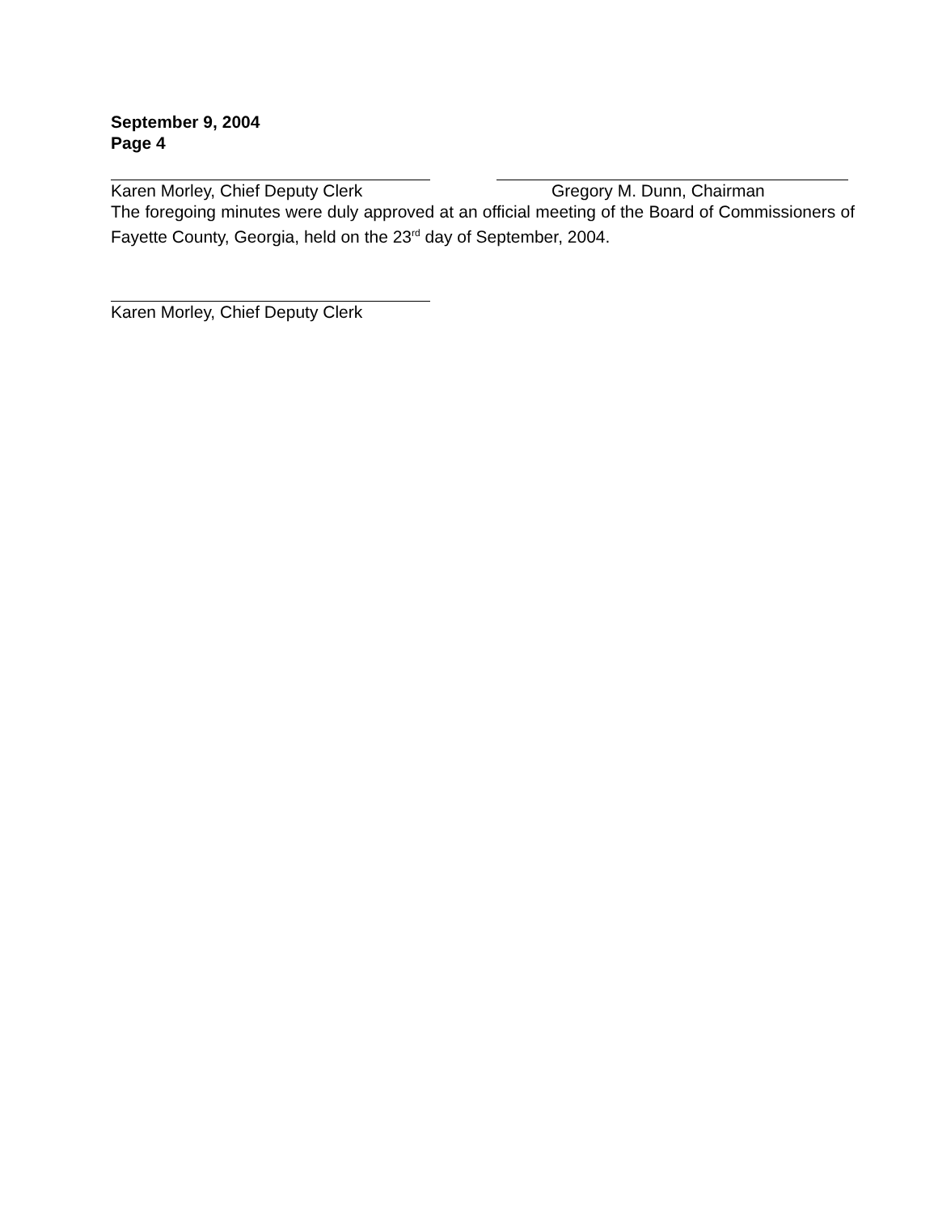September 9, 2004
Page 4
Karen Morley, Chief Deputy Clerk
Gregory M. Dunn, Chairman
The foregoing minutes were duly approved at an official meeting of the Board of Commissioners of Fayette County, Georgia, held on the 23<sup>rd</sup> day of September, 2004.
Karen Morley, Chief Deputy Clerk